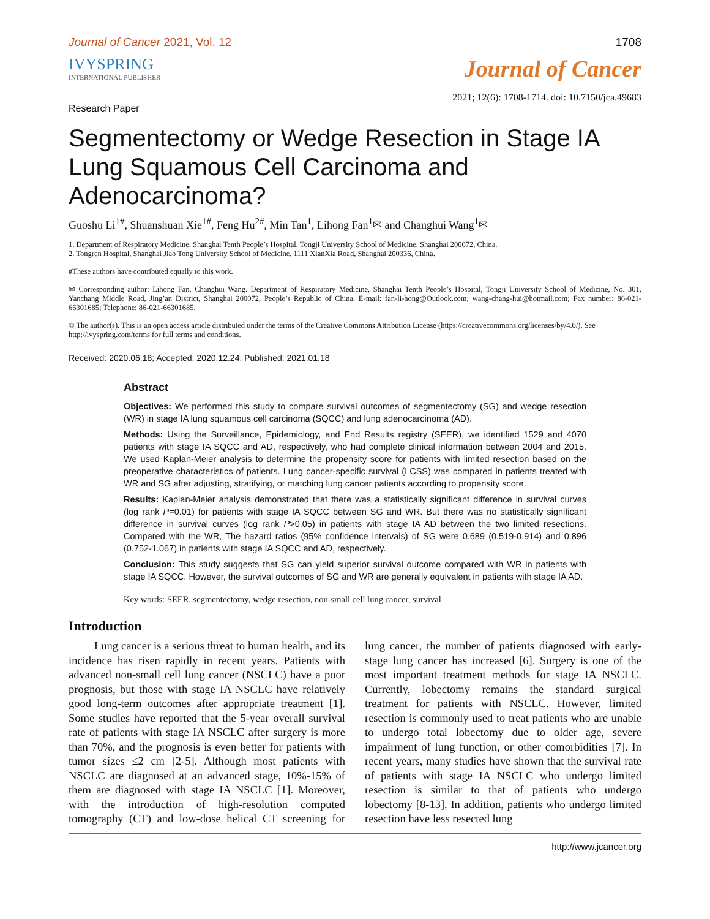Journal of Cancer 2021, Vol. 12 1708
IVYSPRING
INTERNATIONAL PUBLISHER
Journal of Cancer
Research Paper 2021; 12(6): 1708-1714. doi: 10.7150/jca.49683
Segmentectomy or Wedge Resection in Stage IA Lung Squamous Cell Carcinoma and Adenocarcinoma?
Guoshu Li<sup>1#</sup>, Shuanshuan Xie<sup>1#</sup>, Feng Hu<sup>2#</sup>, Min Tan<sup>1</sup>, Lihong Fan<sup>1</sup>✉ and Changhui Wang<sup>1</sup>✉
1. Department of Respiratory Medicine, Shanghai Tenth People’s Hospital, Tongji University School of Medicine, Shanghai 200072, China.
2. Tongren Hospital, Shanghai Jiao Tong University School of Medicine, 1111 XianXia Road, Shanghai 200336, China.
#These authors have contributed equally to this work.
✉ Corresponding author: Lihong Fan, Changhui Wang. Department of Respiratory Medicine, Shanghai Tenth People’s Hospital, Tongji University School of Medicine, No. 301, Yanchang Middle Road, Jing’an District, Shanghai 200072, People’s Republic of China. E-mail: fan-li-hong@Outlook.com; wang-chang-hui@hotmail.com; Fax number: 86-021-66301685; Telephone: 86-021-66301685.
© The author(s). This is an open access article distributed under the terms of the Creative Commons Attribution License (https://creativecommons.org/licenses/by/4.0/). See http://ivyspring.com/terms for full terms and conditions.
Received: 2020.06.18; Accepted: 2020.12.24; Published: 2021.01.18
Abstract
Objectives: We performed this study to compare survival outcomes of segmentectomy (SG) and wedge resection (WR) in stage IA lung squamous cell carcinoma (SQCC) and lung adenocarcinoma (AD).
Methods: Using the Surveillance, Epidemiology, and End Results registry (SEER), we identified 1529 and 4070 patients with stage IA SQCC and AD, respectively, who had complete clinical information between 2004 and 2015. We used Kaplan-Meier analysis to determine the propensity score for patients with limited resection based on the preoperative characteristics of patients. Lung cancer-specific survival (LCSS) was compared in patients treated with WR and SG after adjusting, stratifying, or matching lung cancer patients according to propensity score.
Results: Kaplan-Meier analysis demonstrated that there was a statistically significant difference in survival curves (log rank P=0.01) for patients with stage IA SQCC between SG and WR. But there was no statistically significant difference in survival curves (log rank P>0.05) in patients with stage IA AD between the two limited resections. Compared with the WR, The hazard ratios (95% confidence intervals) of SG were 0.689 (0.519-0.914) and 0.896 (0.752-1.067) in patients with stage IA SQCC and AD, respectively.
Conclusion: This study suggests that SG can yield superior survival outcome compared with WR in patients with stage IA SQCC. However, the survival outcomes of SG and WR are generally equivalent in patients with stage IA AD.
Key words: SEER, segmentectomy, wedge resection, non-small cell lung cancer, survival
Introduction
Lung cancer is a serious threat to human health, and its incidence has risen rapidly in recent years. Patients with advanced non-small cell lung cancer (NSCLC) have a poor prognosis, but those with stage IA NSCLC have relatively good long-term outcomes after appropriate treatment [1]. Some studies have reported that the 5-year overall survival rate of patients with stage IA NSCLC after surgery is more than 70%, and the prognosis is even better for patients with tumor sizes ≤2 cm [2-5]. Although most patients with NSCLC are diagnosed at an advanced stage, 10%-15% of them are diagnosed with stage IA NSCLC [1]. Moreover, with the introduction of high-resolution computed tomography (CT) and low-dose helical CT screening for lung cancer, the number of patients diagnosed with early-stage lung cancer has increased [6]. Surgery is one of the most important treatment methods for stage IA NSCLC. Currently, lobectomy remains the standard surgical treatment for patients with NSCLC. However, limited resection is commonly used to treat patients who are unable to undergo total lobectomy due to older age, severe impairment of lung function, or other comorbidities [7]. In recent years, many studies have shown that the survival rate of patients with stage IA NSCLC who undergo limited resection is similar to that of patients who undergo lobectomy [8-13]. In addition, patients who undergo limited resection have less resected lung
http://www.jcancer.org